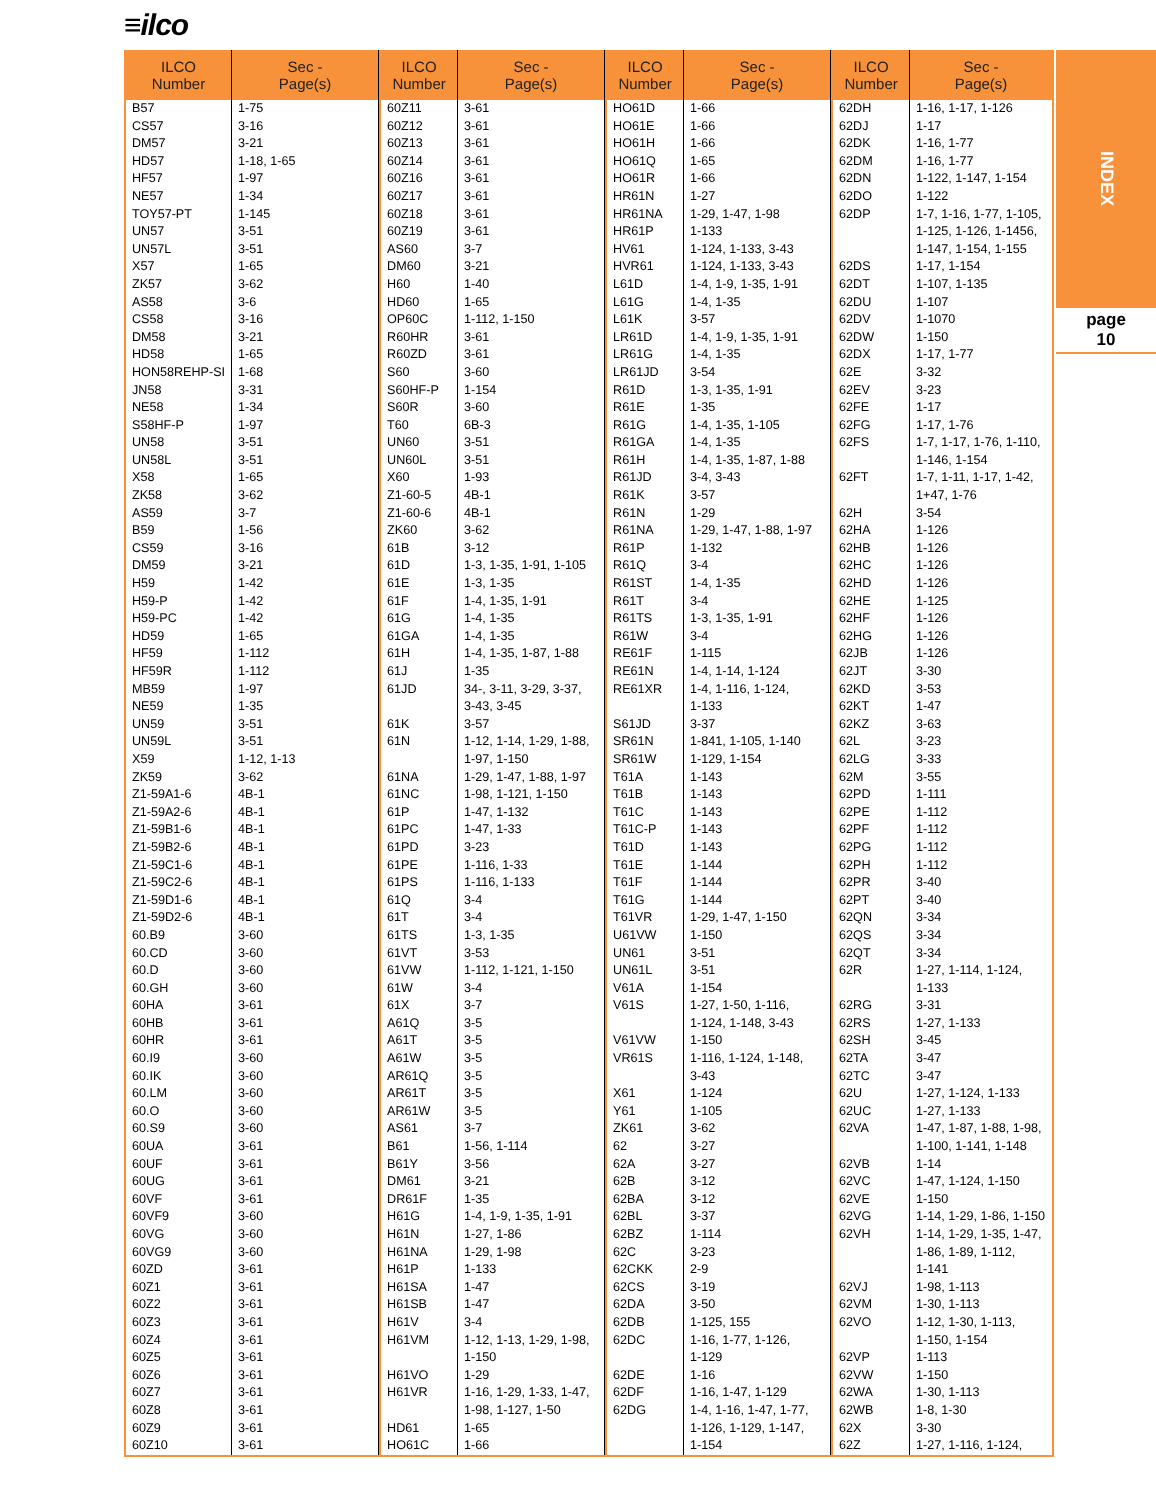≡ilco
| ILCO Number | Sec - Page(s) |
| --- | --- |
| B57 CS57 DM57 HD57 HF57 NE57 TOY57-PT UN57 UN57L X57 ZK57 AS58 CS58 DM58 HD58 HON58REHP-SI JN58 NE58 S58HF-P UN58 UN58L X58 ZK58 AS59 B59 CS59 DM59 H59 H59-P H59-PC HD59 HF59 HF59R MB59 NE59 UN59 UN59L X59 ZK59 Z1-59A1-6 Z1-59A2-6 Z1-59B1-6 Z1-59B2-6 Z1-59C1-6 Z1-59C2-6 Z1-59D1-6 Z1-59D2-6 60.B9 60.CD 60.D 60.GH 60HA 60HB 60HR 60.I9 60.IK 60.LM 60.O 60.S9 60UA 60UF 60UG 60VF 60VF9 60VG 60VG9 60ZD 60Z1 60Z2 60Z3 60Z4 60Z5 60Z6 60Z7 60Z8 60Z9 60Z10 | 1-75 3-16 3-21 1-18, 1-65 1-97 1-34 1-145 3-51 3-51 1-65 3-62 3-6 3-16 3-21 1-65 1-68 3-31 1-34 1-97 3-51 3-51 1-65 3-62 3-7 1-56 3-16 3-21 1-42 1-42 1-42 1-65 1-112 1-112 1-97 1-35 3-51 3-51 1-12, 1-13 3-62 4B-1 4B-1 4B-1 4B-1 4B-1 4B-1 4B-1 4B-1 3-60 3-60 3-60 3-60 3-61 3-61 3-61 3-60 3-60 3-60 3-60 3-60 3-61 3-61 3-61 3-61 3-60 3-60 3-60 3-61 3-61 3-61 3-61 3-61 3-61 3-61 3-61 3-61 3-61 3-61 |
| ILCO Number | Sec - Page(s) |
| --- | --- |
| 60Z11 60Z12 60Z13 60Z14 60Z16 60Z17 60Z18 60Z19 AS60 DM60 H60 HD60 OP60C R60HR R60ZD S60 S60HF-P S60R T60 UN60 UN60L X60 Z1-60-5 Z1-60-6 ZK60 61B 61D 61E 61F 61G 61GA 61H 61J 61JD 61K 61N 61NA 61NC 61P 61PC 61PD 61PE 61PS 61Q 61T 61TS 61VT 61VW 61W 61X A61Q A61T A61W AR61Q AR61T AR61W AS61 B61 B61Y DM61 DR61F H61G H61N H61NA H61P H61SA H61SB H61V H61VM H61VO H61VR HD61 HO61C | 3-61 3-61 3-61 3-61 3-61 3-61 3-61 3-61 3-7 3-21 1-40 1-65 1-112, 1-150 3-61 3-61 3-60 1-154 3-60 6B-3 3-51 3-51 1-93 4B-1 4B-1 3-62 3-12 1-3, 1-35, 1-91, 1-105 1-3, 1-35 1-4, 1-35, 1-91 1-4, 1-35 1-4, 1-35 1-4, 1-35, 1-87, 1-88 1-35 34-, 3-11, 3-29, 3-37, 3-43, 3-45 3-57 1-12, 1-14, 1-29, 1-88, 1-97, 1-150 1-29, 1-47, 1-88, 1-97 1-98, 1-121, 1-150 1-47, 1-132 1-47, 1-33 3-23 1-116, 1-33 1-116, 1-133 3-4 3-4 1-3, 1-35 3-53 1-112, 1-121, 1-150 3-4 3-7 3-5 3-5 3-5 3-5 3-5 3-5 3-7 1-56, 1-114 3-56 3-21 1-35 1-4, 1-9, 1-35, 1-91 1-27, 1-86 1-29, 1-98 1-133 1-47 1-47 3-4 1-12, 1-13, 1-29, 1-98, 1-150 1-29 1-16, 1-29, 1-33, 1-47, 1-98, 1-127, 1-50 1-65 1-66 |
| ILCO Number | Sec - Page(s) |
| --- | --- |
| HO61D HO61E HO61H HO61Q HO61R HR61N HR61NA HR61P HV61 HVR61 L61D L61G L61K LR61D LR61G LR61JD R61D R61E R61G R61GA R61H R61JD R61K R61N R61NA R61P R61Q R61ST R61T R61TS R61W RE61F RE61N RE61XR S61JD SR61N SR61W T61A T61B T61C T61C-P T61D T61E T61F T61G T61VR U61VW UN61 UN61L V61A V61S V61VW VR61S X61 Y61 ZK61 62 62A 62B 62BA 62BL 62BZ 62C 62CKK 62CS 62DA 62DB 62DC 62DE 62DF 62DG | 1-66 1-66 1-66 1-65 1-66 1-27 1-29, 1-47, 1-98 1-133 1-124, 1-133, 3-43 1-124, 1-133, 3-43 1-4, 1-9, 1-35, 1-91 1-4, 1-35 3-57 1-4, 1-9, 1-35, 1-91 1-4, 1-35 3-54 1-3, 1-35, 1-91 1-35 1-4, 1-35, 1-105 1-4, 1-35 1-4, 1-35, 1-87, 1-88 3-4, 3-43 3-57 1-29 1-29, 1-47, 1-88, 1-97 1-132 3-4 1-4, 1-35 3-4 1-3, 1-35, 1-91 3-4 1-115 1-4, 1-14, 1-124 1-4, 1-116, 1-124, 1-133 3-37 1-841, 1-105, 1-140 1-129, 1-154 1-143 1-143 1-143 1-143 1-143 1-144 1-144 1-144 1-29, 1-47, 1-150 1-150 3-51 3-51 1-154 1-27, 1-50, 1-116, 1-124, 1-148, 3-43 1-150 1-116, 1-124, 1-148, 3-43 1-124 1-105 3-62 3-27 3-27 3-12 3-12 3-37 1-114 3-23 2-9 3-19 3-50 1-125, 155 1-16, 1-77, 1-126, 1-129 1-16 1-16, 1-47, 1-129 1-4, 1-16, 1-47, 1-77, 1-126, 1-129, 1-147, 1-154 |
| ILCO Number | Sec - Page(s) |
| --- | --- |
| 62DH 62DJ 62DK 62DM 62DN 62DO 62DP 62DS 62DT 62DU 62DV 62DW 62DX 62E 62EV 62FE 62FG 62FS 62FT 62H 62HA 62HB 62HC 62HD 62HE 62HF 62HG 62JB 62JT 62KD 62KT 62KZ 62L 62LG 62M 62PD 62PE 62PF 62PG 62PH 62PR 62PT 62QN 62QS 62QT 62R 62RG 62RS 62SH 62TA 62TC 62U 62UC 62VA 62VB 62VC 62VE 62VG 62VH 62VJ 62VM 62VO 62VP 62VW 62WA 62WB 62X 62Z | 1-16, 1-17, 1-126 1-17 1-16, 1-77 1-16, 1-77 1-122, 1-147, 1-154 1-122 1-7, 1-16, 1-77, 1-105, 1-125, 1-126, 1-1456, 1-147, 1-154, 1-155 1-17, 1-154 1-107, 1-135 1-107 1-1070 1-150 1-17, 1-77 3-32 3-23 1-17 1-17, 1-76 1-7, 1-17, 1-76, 1-110, 1-146, 1-154 1-7, 1-11, 1-17, 1-42, 1+47, 1-76 3-54 1-126 1-126 1-126 1-126 1-125 1-126 1-126 1-126 3-30 3-53 1-47 3-63 3-23 3-33 3-55 1-111 1-112 1-112 1-112 1-112 3-40 3-40 3-34 3-34 3-34 1-27, 1-114, 1-124, 1-133 3-31 1-27, 1-133 3-45 3-47 3-47 1-27, 1-124, 1-133 1-27, 1-133 1-47, 1-87, 1-88, 1-98, 1-100, 1-141, 1-148 1-14 1-47, 1-124, 1-150 1-150 1-14, 1-29, 1-86, 1-150 1-14, 1-29, 1-35, 1-47, 1-86, 1-89, 1-112, 1-141 1-98, 1-113 1-30, 1-113 1-12, 1-30, 1-113, 1-150, 1-154 1-113 1-150 1-30, 1-113 1-8, 1-30 3-30 1-27, 1-116, 1-124, |
INDEX
page
10